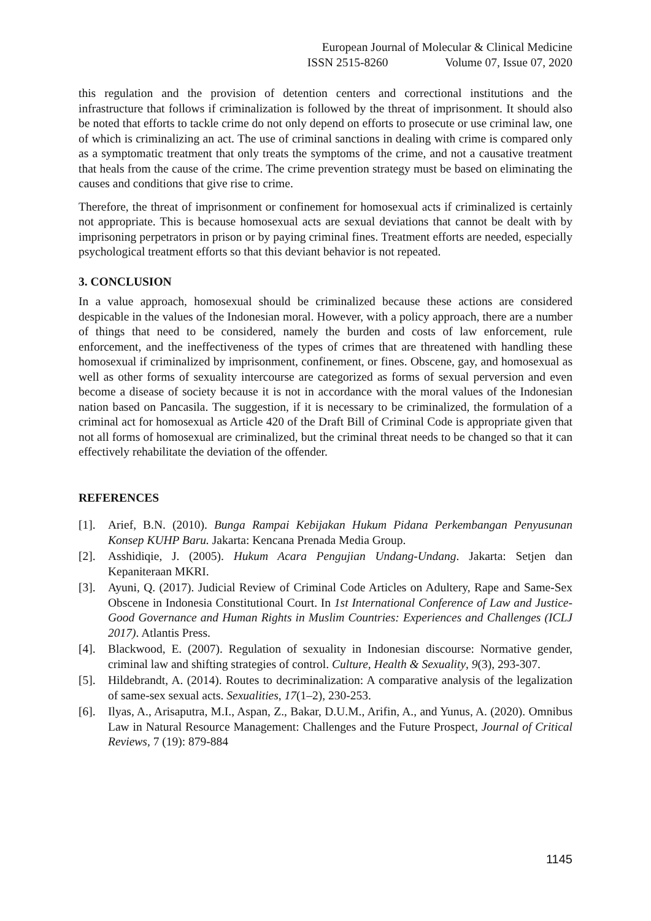European Journal of Molecular & Clinical Medicine
ISSN 2515-8260 Volume 07, Issue 07, 2020
this regulation and the provision of detention centers and correctional institutions and the infrastructure that follows if criminalization is followed by the threat of imprisonment. It should also be noted that efforts to tackle crime do not only depend on efforts to prosecute or use criminal law, one of which is criminalizing an act. The use of criminal sanctions in dealing with crime is compared only as a symptomatic treatment that only treats the symptoms of the crime, and not a causative treatment that heals from the cause of the crime. The crime prevention strategy must be based on eliminating the causes and conditions that give rise to crime.
Therefore, the threat of imprisonment or confinement for homosexual acts if criminalized is certainly not appropriate. This is because homosexual acts are sexual deviations that cannot be dealt with by imprisoning perpetrators in prison or by paying criminal fines. Treatment efforts are needed, especially psychological treatment efforts so that this deviant behavior is not repeated.
3. CONCLUSION
In a value approach, homosexual should be criminalized because these actions are considered despicable in the values of the Indonesian moral. However, with a policy approach, there are a number of things that need to be considered, namely the burden and costs of law enforcement, rule enforcement, and the ineffectiveness of the types of crimes that are threatened with handling these homosexual if criminalized by imprisonment, confinement, or fines. Obscene, gay, and homosexual as well as other forms of sexuality intercourse are categorized as forms of sexual perversion and even become a disease of society because it is not in accordance with the moral values of the Indonesian nation based on Pancasila. The suggestion, if it is necessary to be criminalized, the formulation of a criminal act for homosexual as Article 420 of the Draft Bill of Criminal Code is appropriate given that not all forms of homosexual are criminalized, but the criminal threat needs to be changed so that it can effectively rehabilitate the deviation of the offender.
REFERENCES
[1]. Arief, B.N. (2010). Bunga Rampai Kebijakan Hukum Pidana Perkembangan Penyusunan Konsep KUHP Baru. Jakarta: Kencana Prenada Media Group.
[2]. Asshidiqie, J. (2005). Hukum Acara Pengujian Undang-Undang. Jakarta: Setjen dan Kepaniteraan MKRI.
[3]. Ayuni, Q. (2017). Judicial Review of Criminal Code Articles on Adultery, Rape and Same-Sex Obscene in Indonesia Constitutional Court. In 1st International Conference of Law and Justice-Good Governance and Human Rights in Muslim Countries: Experiences and Challenges (ICLJ 2017). Atlantis Press.
[4]. Blackwood, E. (2007). Regulation of sexuality in Indonesian discourse: Normative gender, criminal law and shifting strategies of control. Culture, Health & Sexuality, 9(3), 293-307.
[5]. Hildebrandt, A. (2014). Routes to decriminalization: A comparative analysis of the legalization of same-sex sexual acts. Sexualities, 17(1–2), 230-253.
[6]. Ilyas, A., Arisaputra, M.I., Aspan, Z., Bakar, D.U.M., Arifin, A., and Yunus, A. (2020). Omnibus Law in Natural Resource Management: Challenges and the Future Prospect, Journal of Critical Reviews, 7 (19): 879-884
1145